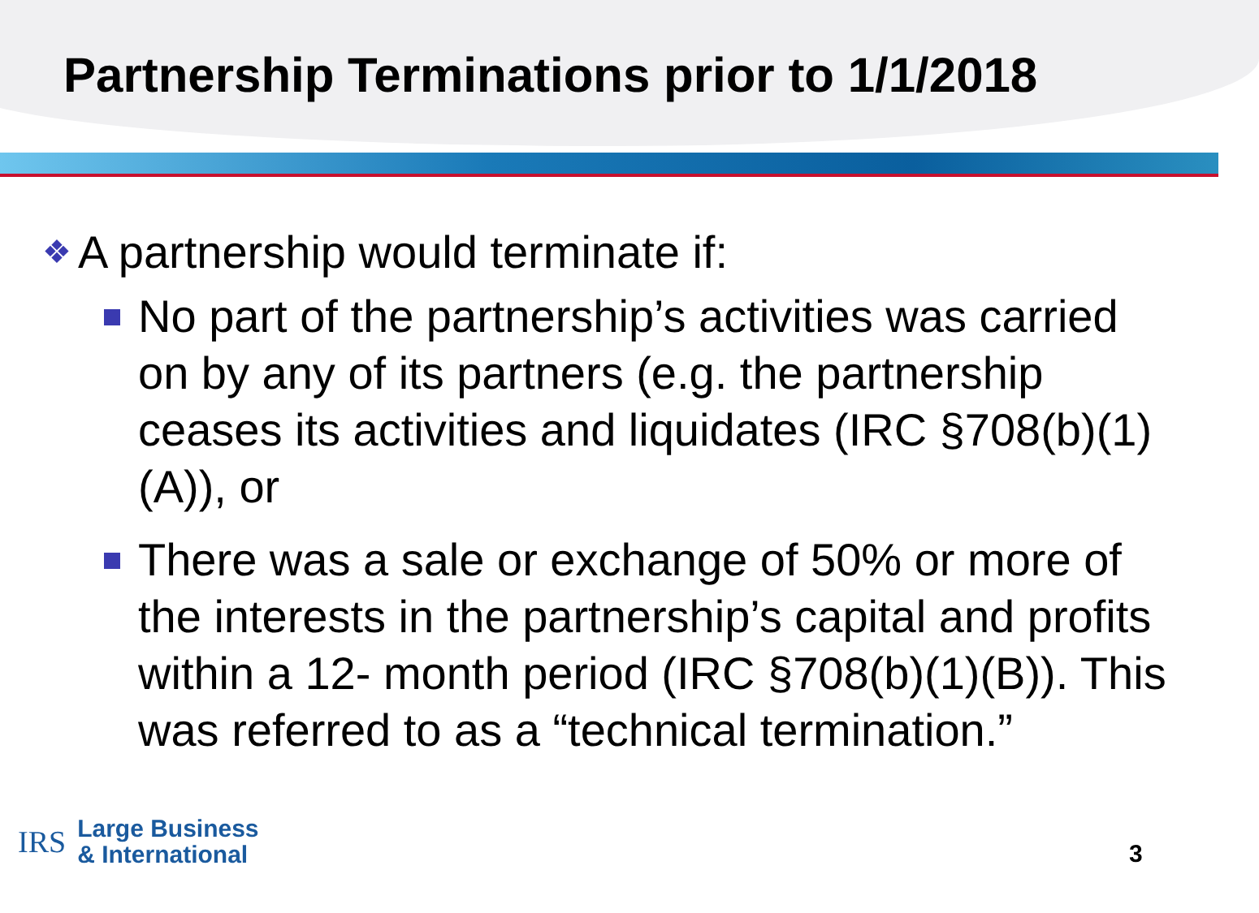Partnership Terminations prior to 1/1/2018
❖ A partnership would terminate if:
No part of the partnership’s activities was carried on by any of its partners (e.g. the partnership ceases its activities and liquidates (IRC §708(b)(1)(A)), or
There was a sale or exchange of 50% or more of the interests in the partnership’s capital and profits within a 12- month period (IRC §708(b)(1)(B)). This was referred to as a “technical termination.”
IRS
Large Business
& International
3